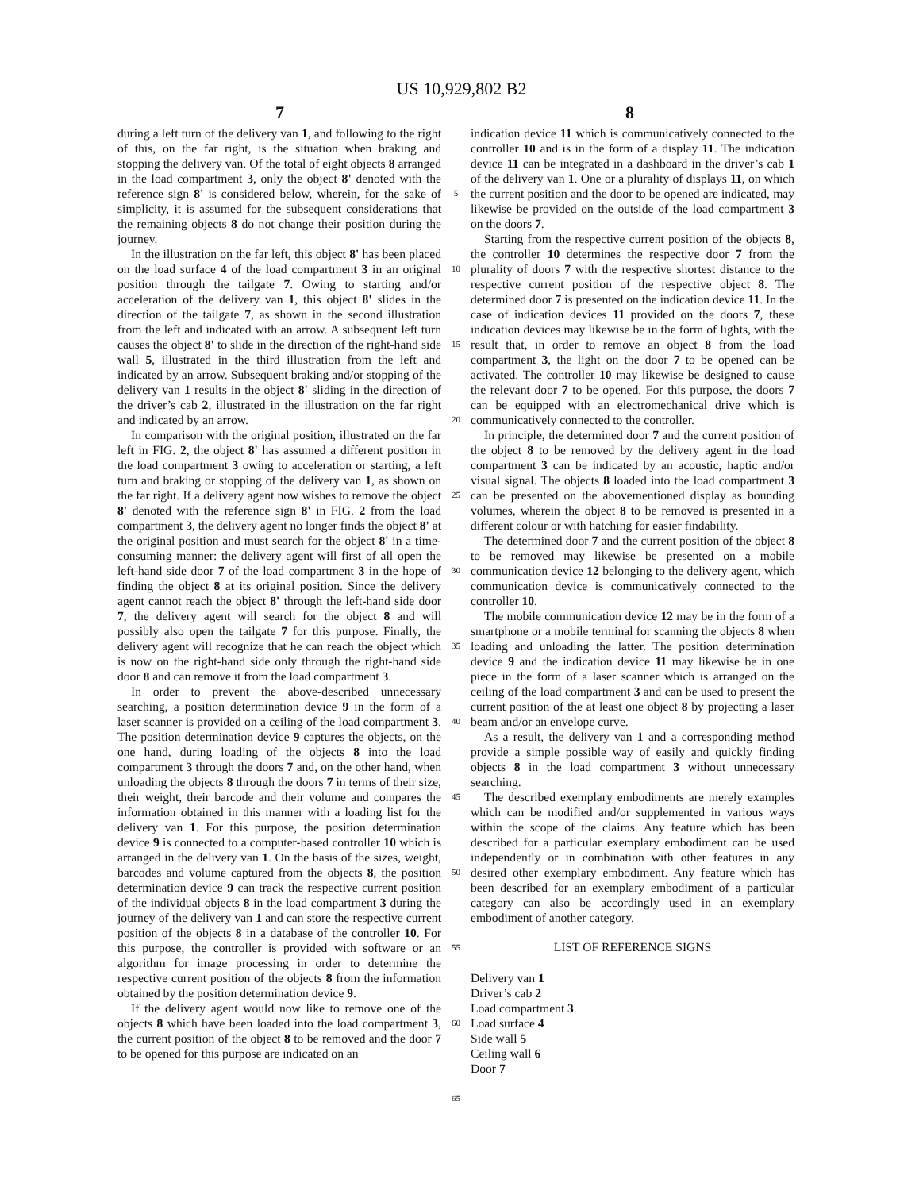US 10,929,802 B2
7 8
during a left turn of the delivery van 1, and following to the right of this, on the far right, is the situation when braking and stopping the delivery van. Of the total of eight objects 8 arranged in the load compartment 3, only the object 8' denoted with the reference sign 8' is considered below, wherein, for the sake of simplicity, it is assumed for the subsequent considerations that the remaining objects 8 do not change their position during the journey.
In the illustration on the far left, this object 8' has been placed on the load surface 4 of the load compartment 3 in an original position through the tailgate 7. Owing to starting and/or acceleration of the delivery van 1, this object 8' slides in the direction of the tailgate 7, as shown in the second illustration from the left and indicated with an arrow. A subsequent left turn causes the object 8' to slide in the direction of the right-hand side wall 5, illustrated in the third illustration from the left and indicated by an arrow. Subsequent braking and/or stopping of the delivery van 1 results in the object 8' sliding in the direction of the driver’s cab 2, illustrated in the illustration on the far right and indicated by an arrow.
In comparison with the original position, illustrated on the far left in FIG. 2, the object 8' has assumed a different position in the load compartment 3 owing to acceleration or starting, a left turn and braking or stopping of the delivery van 1, as shown on the far right. If a delivery agent now wishes to remove the object 8' denoted with the reference sign 8' in FIG. 2 from the load compartment 3, the delivery agent no longer finds the object 8' at the original position and must search for the object 8' in a time-consuming manner: the delivery agent will first of all open the left-hand side door 7 of the load compartment 3 in the hope of finding the object 8 at its original position. Since the delivery agent cannot reach the object 8' through the left-hand side door 7, the delivery agent will search for the object 8 and will possibly also open the tailgate 7 for this purpose. Finally, the delivery agent will recognize that he can reach the object which is now on the right-hand side only through the right-hand side door 8 and can remove it from the load compartment 3.
In order to prevent the above-described unnecessary searching, a position determination device 9 in the form of a laser scanner is provided on a ceiling of the load compartment 3. The position determination device 9 captures the objects, on the one hand, during loading of the objects 8 into the load compartment 3 through the doors 7 and, on the other hand, when unloading the objects 8 through the doors 7 in terms of their size, their weight, their barcode and their volume and compares the information obtained in this manner with a loading list for the delivery van 1. For this purpose, the position determination device 9 is connected to a computer-based controller 10 which is arranged in the delivery van 1. On the basis of the sizes, weight, barcodes and volume captured from the objects 8, the position determination device 9 can track the respective current position of the individual objects 8 in the load compartment 3 during the journey of the delivery van 1 and can store the respective current position of the objects 8 in a database of the controller 10. For this purpose, the controller is provided with software or an algorithm for image processing in order to determine the respective current position of the objects 8 from the information obtained by the position determination device 9.
If the delivery agent would now like to remove one of the objects 8 which have been loaded into the load compartment 3, the current position of the object 8 to be removed and the door 7 to be opened for this purpose are indicated on an
5
10
15
20
25
30
35
40
45
50
55
60
65
indication device 11 which is communicatively connected to the controller 10 and is in the form of a display 11. The indication device 11 can be integrated in a dashboard in the driver’s cab 1 of the delivery van 1. One or a plurality of displays 11, on which the current position and the door to be opened are indicated, may likewise be provided on the outside of the load compartment 3 on the doors 7.
Starting from the respective current position of the objects 8, the controller 10 determines the respective door 7 from the plurality of doors 7 with the respective shortest distance to the respective current position of the respective object 8. The determined door 7 is presented on the indication device 11. In the case of indication devices 11 provided on the doors 7, these indication devices may likewise be in the form of lights, with the result that, in order to remove an object 8 from the load compartment 3, the light on the door 7 to be opened can be activated. The controller 10 may likewise be designed to cause the relevant door 7 to be opened. For this purpose, the doors 7 can be equipped with an electromechanical drive which is communicatively connected to the controller.
In principle, the determined door 7 and the current position of the object 8 to be removed by the delivery agent in the load compartment 3 can be indicated by an acoustic, haptic and/or visual signal. The objects 8 loaded into the load compartment 3 can be presented on the abovementioned display as bounding volumes, wherein the object 8 to be removed is presented in a different colour or with hatching for easier findability.
The determined door 7 and the current position of the object 8 to be removed may likewise be presented on a mobile communication device 12 belonging to the delivery agent, which communication device is communicatively connected to the controller 10.
The mobile communication device 12 may be in the form of a smartphone or a mobile terminal for scanning the objects 8 when loading and unloading the latter. The position determination device 9 and the indication device 11 may likewise be in one piece in the form of a laser scanner which is arranged on the ceiling of the load compartment 3 and can be used to present the current position of the at least one object 8 by projecting a laser beam and/or an envelope curve.
As a result, the delivery van 1 and a corresponding method provide a simple possible way of easily and quickly finding objects 8 in the load compartment 3 without unnecessary searching.
The described exemplary embodiments are merely examples which can be modified and/or supplemented in various ways within the scope of the claims. Any feature which has been described for a particular exemplary embodiment can be used independently or in combination with other features in any desired other exemplary embodiment. Any feature which has been described for an exemplary embodiment of a particular category can also be accordingly used in an exemplary embodiment of another category.
LIST OF REFERENCE SIGNS
Delivery van 1
Driver’s cab 2
Load compartment 3
Load surface 4
Side wall 5
Ceiling wall 6
Door 7